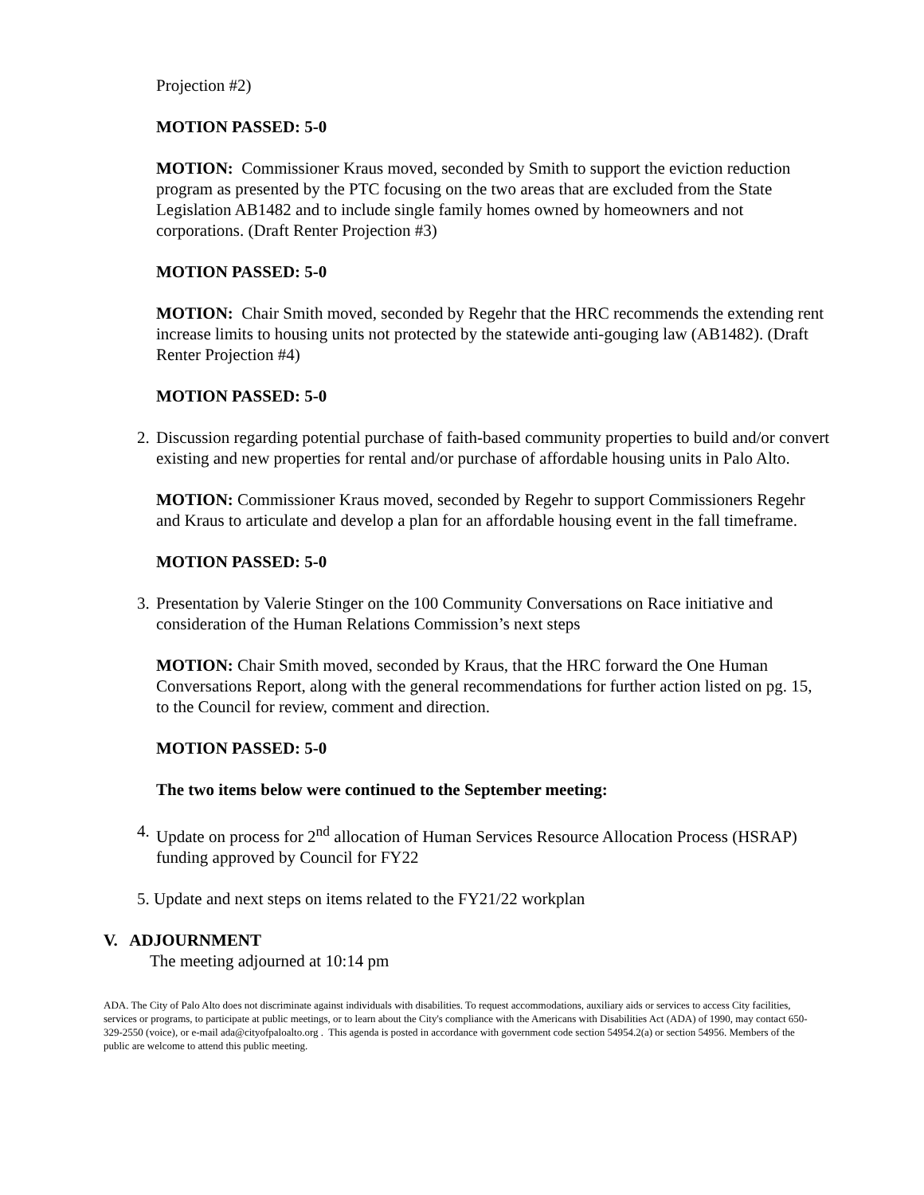Projection #2)
MOTION PASSED: 5-0
MOTION: Commissioner Kraus moved, seconded by Smith to support the eviction reduction program as presented by the PTC focusing on the two areas that are excluded from the State Legislation AB1482 and to include single family homes owned by homeowners and not corporations. (Draft Renter Projection #3)
MOTION PASSED: 5-0
MOTION: Chair Smith moved, seconded by Regehr that the HRC recommends the extending rent increase limits to housing units not protected by the statewide anti-gouging law (AB1482). (Draft Renter Projection #4)
MOTION PASSED: 5-0
2. Discussion regarding potential purchase of faith-based community properties to build and/or convert existing and new properties for rental and/or purchase of affordable housing units in Palo Alto.
MOTION: Commissioner Kraus moved, seconded by Regehr to support Commissioners Regehr and Kraus to articulate and develop a plan for an affordable housing event in the fall timeframe.
MOTION PASSED: 5-0
3. Presentation by Valerie Stinger on the 100 Community Conversations on Race initiative and consideration of the Human Relations Commission’s next steps
MOTION: Chair Smith moved, seconded by Kraus, that the HRC forward the One Human Conversations Report, along with the general recommendations for further action listed on pg. 15, to the Council for review, comment and direction.
MOTION PASSED: 5-0
The two items below were continued to the September meeting:
4. Update on process for 2<sup>nd</sup> allocation of Human Services Resource Allocation Process (HSRAP) funding approved by Council for FY22
5. Update and next steps on items related to the FY21/22 workplan
V. ADJOURNMENT
The meeting adjourned at 10:14 pm
ADA. The City of Palo Alto does not discriminate against individuals with disabilities. To request accommodations, auxiliary aids or services to access City facilities, services or programs, to participate at public meetings, or to learn about the City's compliance with the Americans with Disabilities Act (ADA) of 1990, may contact 650-329-2550 (voice), or e-mail ada@cityofpaloalto.org . This agenda is posted in accordance with government code section 54954.2(a) or section 54956. Members of the public are welcome to attend this public meeting.